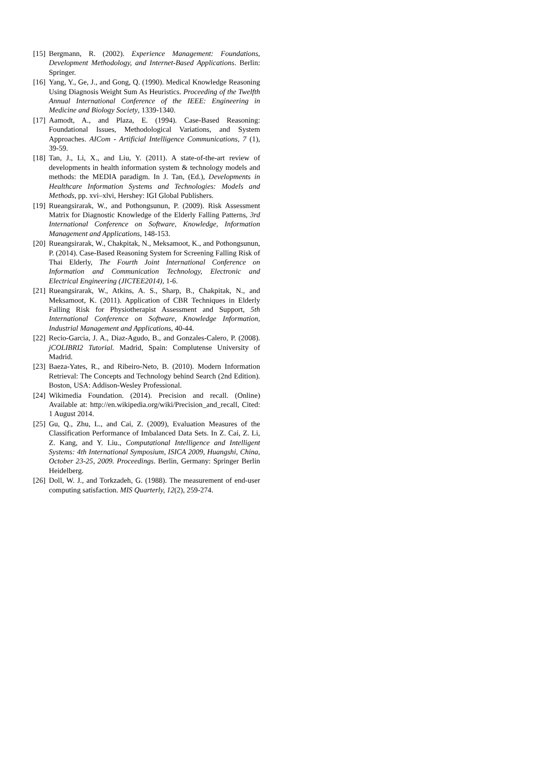[15] Bergmann, R. (2002). Experience Management: Foundations, Development Methodology, and Internet-Based Applications. Berlin: Springer.
[16] Yang, Y., Ge, J., and Gong, Q. (1990). Medical Knowledge Reasoning Using Diagnosis Weight Sum As Heuristics. Proceeding of the Twelfth Annual International Conference of the IEEE: Engineering in Medicine and Biology Society, 1339-1340.
[17] Aamodt, A., and Plaza, E. (1994). Case-Based Reasoning: Foundational Issues, Methodological Variations, and System Approaches. AICom - Artificial Intelligence Communications, 7 (1), 39-59.
[18] Tan, J., Li, X., and Liu, Y. (2011). A state-of-the-art review of developments in health information system & technology models and methods: the MEDIA paradigm. In J. Tan, (Ed.), Developments in Healthcare Information Systems and Technologies: Models and Methods, pp. xvi–xlvi, Hershey: IGI Global Publishers.
[19] Rueangsirarak, W., and Pothongsunun, P. (2009). Risk Assessment Matrix for Diagnostic Knowledge of the Elderly Falling Patterns, 3rd International Conference on Software, Knowledge, Information Management and Applications, 148-153.
[20] Rueangsirarak, W., Chakpitak, N., Meksamoot, K., and Pothongsunun, P. (2014). Case-Based Reasoning System for Screening Falling Risk of Thai Elderly, The Fourth Joint International Conference on Information and Communication Technology, Electronic and Electrical Engineering (JICTEE2014), 1-6.
[21] Rueangsirarak, W., Atkins, A. S., Sharp, B., Chakpitak, N., and Meksamoot, K. (2011). Application of CBR Techniques in Elderly Falling Risk for Physiotherapist Assessment and Support, 5th International Conference on Software, Knowledge Information, Industrial Management and Applications, 40-44.
[22] Recio-Garcia, J. A., Diaz-Agudo, B., and Gonzales-Calero, P. (2008). jCOLIBRI2 Tutorial. Madrid, Spain: Complutense University of Madrid.
[23] Baeza-Yates, R., and Ribeiro-Neto, B. (2010). Modern Information Retrieval: The Concepts and Technology behind Search (2nd Edition). Boston, USA: Addison-Wesley Professional.
[24] Wikimedia Foundation. (2014). Precision and recall. (Online) Available at: http://en.wikipedia.org/wiki/Precision_and_recall, Cited: 1 August 2014.
[25] Gu, Q., Zhu, L., and Cai, Z. (2009), Evaluation Measures of the Classification Performance of Imbalanced Data Sets. In Z. Cai, Z. Li, Z. Kang, and Y. Liu., Computational Intelligence and Intelligent Systems: 4th International Symposium, ISICA 2009, Huangshi, China, October 23-25, 2009. Proceedings. Berlin, Germany: Springer Berlin Heidelberg.
[26] Doll, W. J., and Torkzadeh, G. (1988). The measurement of end-user computing satisfaction. MIS Quarterly, 12(2), 259-274.